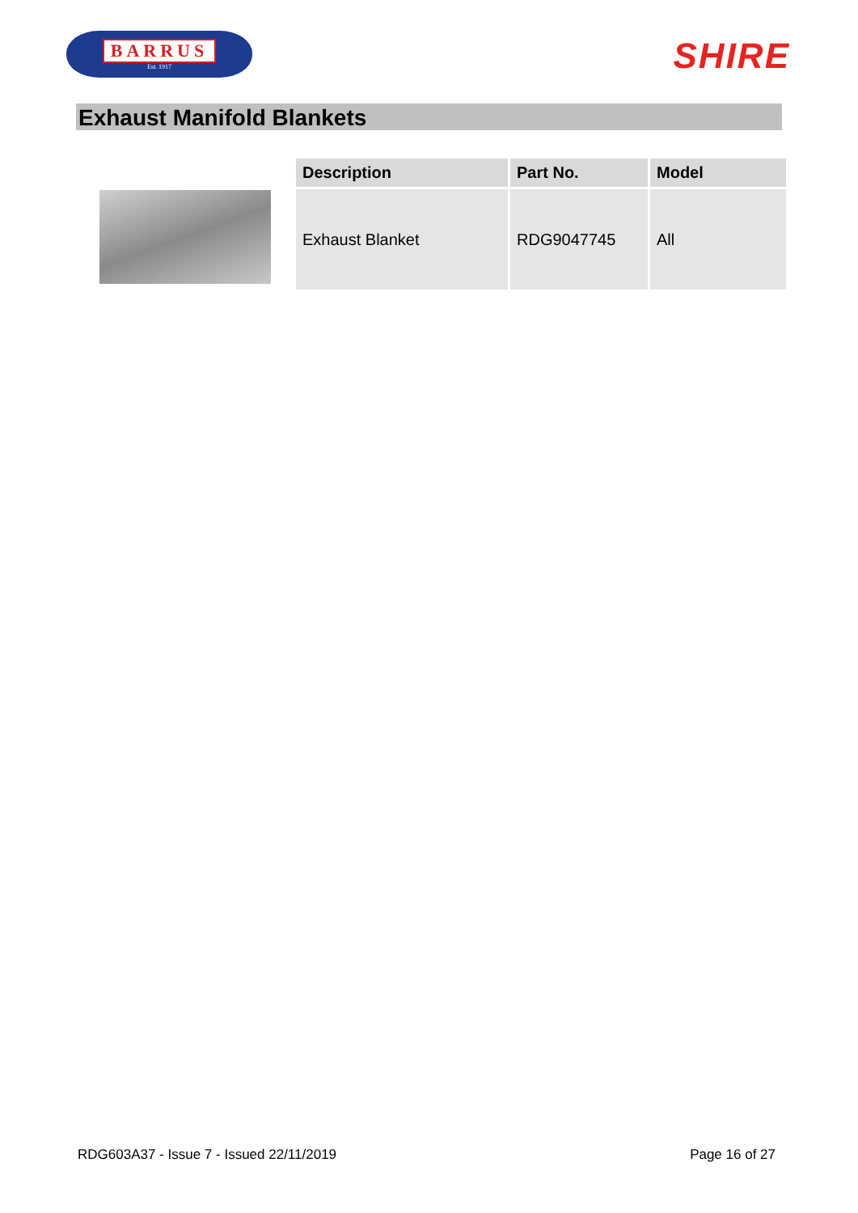BARRUS
Est. 1917
SHIRE
Exhaust Manifold Blankets
| Description | Part No. | Model |
| --- | --- | --- |
| Exhaust Blanket | RDG9047745 | All |
RDG603A37 - Issue 7 - Issued 22/11/2019 Page 16 of 27